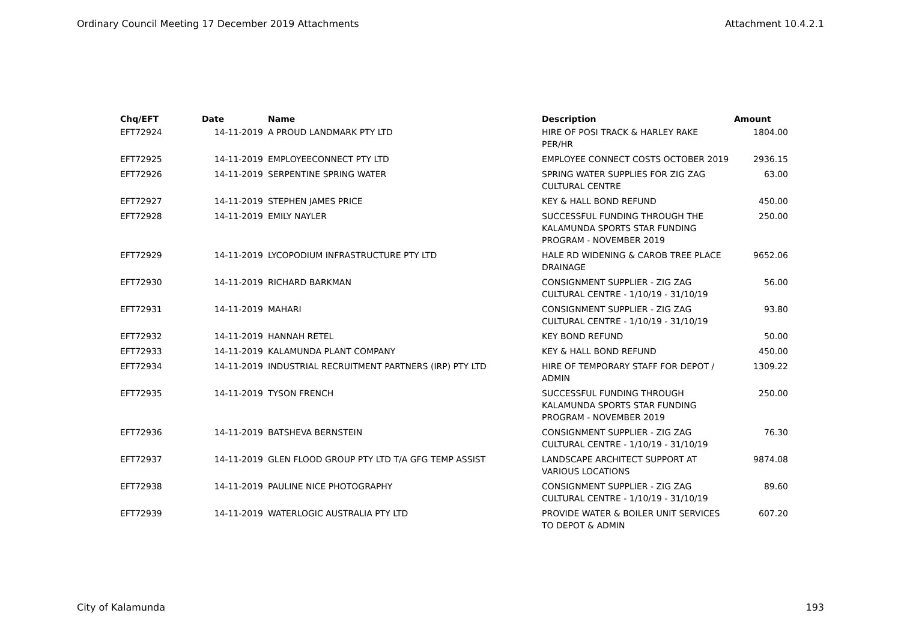Ordinary Council Meeting 17 December 2019 Attachments Attachment 10.4.2.1
| Chq/EFT | Date | Name | Description | Amount |
| --- | --- | --- | --- | --- |
| EFT72924 | 14-11-2019 | A PROUD LANDMARK PTY LTD | HIRE OF POSI TRACK & HARLEY RAKE PER/HR | 1804.00 |
| EFT72925 | 14-11-2019 | EMPLOYEECONNECT PTY LTD | EMPLOYEE CONNECT COSTS OCTOBER 2019 | 2936.15 |
| EFT72926 | 14-11-2019 | SERPENTINE SPRING WATER | SPRING WATER SUPPLIES FOR ZIG ZAG CULTURAL CENTRE | 63.00 |
| EFT72927 | 14-11-2019 | STEPHEN JAMES PRICE | KEY & HALL BOND REFUND | 450.00 |
| EFT72928 | 14-11-2019 | EMILY NAYLER | SUCCESSFUL FUNDING THROUGH THE KALAMUNDA SPORTS STAR FUNDING PROGRAM - NOVEMBER 2019 | 250.00 |
| EFT72929 | 14-11-2019 | LYCOPODIUM INFRASTRUCTURE PTY LTD | HALE RD WIDENING & CAROB TREE PLACE DRAINAGE | 9652.06 |
| EFT72930 | 14-11-2019 | RICHARD BARKMAN | CONSIGNMENT SUPPLIER - ZIG ZAG CULTURAL CENTRE - 1/10/19 - 31/10/19 | 56.00 |
| EFT72931 | 14-11-2019 | MAHARI | CONSIGNMENT SUPPLIER - ZIG ZAG CULTURAL CENTRE - 1/10/19 - 31/10/19 | 93.80 |
| EFT72932 | 14-11-2019 | HANNAH RETEL | KEY BOND REFUND | 50.00 |
| EFT72933 | 14-11-2019 | KALAMUNDA PLANT COMPANY | KEY & HALL BOND REFUND | 450.00 |
| EFT72934 | 14-11-2019 | INDUSTRIAL RECRUITMENT PARTNERS (IRP) PTY LTD | HIRE OF TEMPORARY STAFF FOR DEPOT / ADMIN | 1309.22 |
| EFT72935 | 14-11-2019 | TYSON FRENCH | SUCCESSFUL FUNDING THROUGH KALAMUNDA SPORTS STAR FUNDING PROGRAM - NOVEMBER 2019 | 250.00 |
| EFT72936 | 14-11-2019 | BATSHEVA BERNSTEIN | CONSIGNMENT SUPPLIER - ZIG ZAG CULTURAL CENTRE - 1/10/19 - 31/10/19 | 76.30 |
| EFT72937 | 14-11-2019 | GLEN FLOOD GROUP PTY LTD T/A GFG TEMP ASSIST | LANDSCAPE ARCHITECT SUPPORT AT VARIOUS LOCATIONS | 9874.08 |
| EFT72938 | 14-11-2019 | PAULINE NICE PHOTOGRAPHY | CONSIGNMENT SUPPLIER - ZIG ZAG CULTURAL CENTRE - 1/10/19 - 31/10/19 | 89.60 |
| EFT72939 | 14-11-2019 | WATERLOGIC AUSTRALIA PTY LTD | PROVIDE WATER & BOILER UNIT SERVICES TO DEPOT & ADMIN | 607.20 |
City of Kalamunda 193